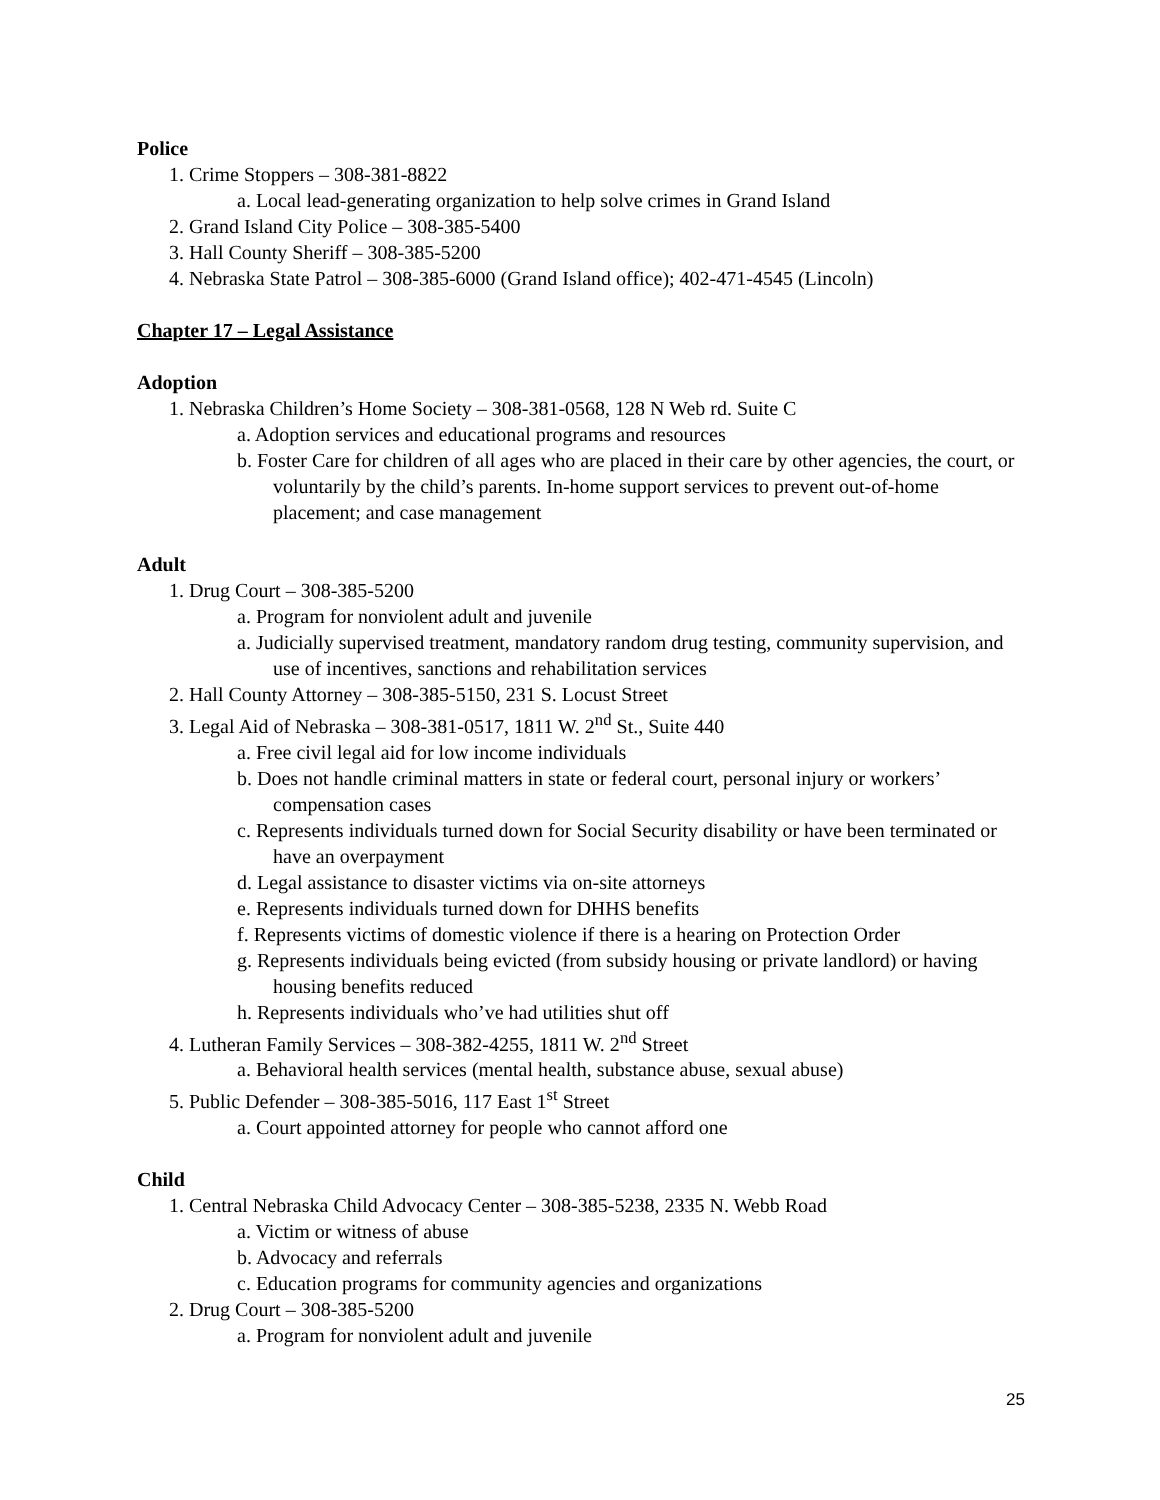Police
1. Crime Stoppers – 308-381-8822
a. Local lead-generating organization to help solve crimes in Grand Island
2. Grand Island City Police – 308-385-5400
3. Hall County Sheriff – 308-385-5200
4. Nebraska State Patrol – 308-385-6000 (Grand Island office); 402-471-4545 (Lincoln)
Chapter 17 – Legal Assistance
Adoption
1. Nebraska Children’s Home Society – 308-381-0568, 128 N Web rd. Suite C
a. Adoption services and educational programs and resources
b. Foster Care for children of all ages who are placed in their care by other agencies, the court, or voluntarily by the child’s parents. In-home support services to prevent out-of-home placement; and case management
Adult
1. Drug Court – 308-385-5200
a. Program for nonviolent adult and juvenile
a. Judicially supervised treatment, mandatory random drug testing, community supervision, and use of incentives, sanctions and rehabilitation services
2. Hall County Attorney – 308-385-5150, 231 S. Locust Street
3. Legal Aid of Nebraska – 308-381-0517, 1811 W. 2<sup>nd</sup> St., Suite 440
a. Free civil legal aid for low income individuals
b. Does not handle criminal matters in state or federal court, personal injury or workers’ compensation cases
c. Represents individuals turned down for Social Security disability or have been terminated or have an overpayment
d. Legal assistance to disaster victims via on-site attorneys
e. Represents individuals turned down for DHHS benefits
f. Represents victims of domestic violence if there is a hearing on Protection Order
g. Represents individuals being evicted (from subsidy housing or private landlord) or having housing benefits reduced
h. Represents individuals who’ve had utilities shut off
4. Lutheran Family Services – 308-382-4255, 1811 W. 2<sup>nd</sup> Street
a. Behavioral health services (mental health, substance abuse, sexual abuse)
5. Public Defender – 308-385-5016, 117 East 1<sup>st</sup> Street
a. Court appointed attorney for people who cannot afford one
Child
1. Central Nebraska Child Advocacy Center – 308-385-5238, 2335 N. Webb Road
a. Victim or witness of abuse
b. Advocacy and referrals
c. Education programs for community agencies and organizations
2. Drug Court – 308-385-5200
a. Program for nonviolent adult and juvenile
25